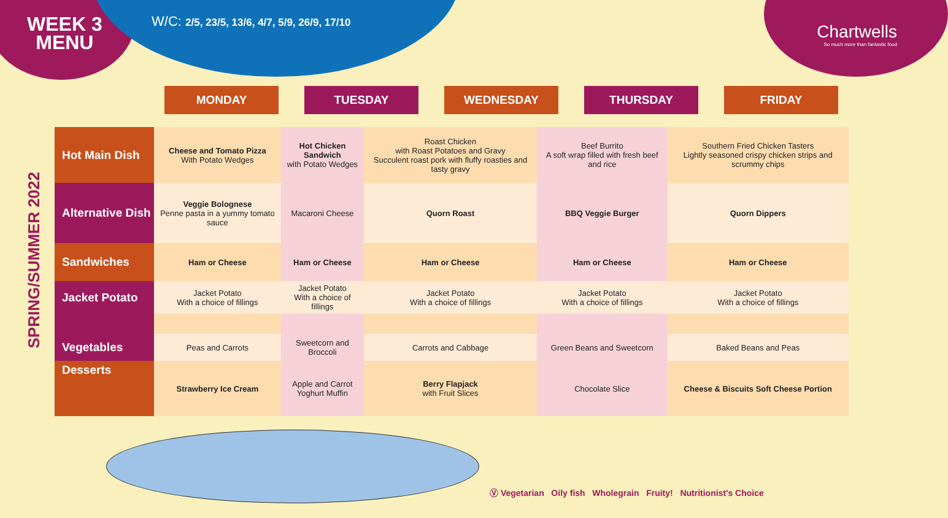WEEK 3
MENU
W/C: 2/5, 23/5, 13/6, 4/7, 5/9, 26/9, 17/10
Chartwells
So much more than fantastic food
MONDAY TUESDAY WEDNESDAY THURSDAY FRIDAY
SPRING/SUMMER 2022
| Hot Main Dish | Cheese and Tomato Pizza With Potato Wedges | Hot Chicken Sandwich with Potato Wedges | Roast Chicken with Roast Potatoes and Gravy Succulent roast pork with fluffy roasties and tasty gravy | Beef Burrito A soft wrap filled with fresh beef and rice | Southern Fried Chicken Tasters Lightly seasoned crispy chicken strips and scrummy chips |
| Alternative Dish | Veggie Bolognese Penne pasta in a yummy tomato sauce | Macaroni Cheese | Quorn Roast | BBQ Veggie Burger | Quorn Dippers |
| Sandwiches | Ham or Cheese | Ham or Cheese | Ham or Cheese | Ham or Cheese | Ham or Cheese |
| Jacket Potato | Jacket Potato With a choice of fillings | Jacket Potato With a choice of fillings | Jacket Potato With a choice of fillings | Jacket Potato With a choice of fillings | Jacket Potato With a choice of fillings |
| Vegetables | Peas and Carrots | Sweetcorn and Broccoli | Carrots and Cabbage | Green Beans and Sweetcorn | Baked Beans and Peas |
| Desserts | Strawberry Ice Cream | Apple and Carrot Yoghurt Muffin | Berry Flapjack with Fruit Slices | Chocolate Slice | Cheese & Biscuits Soft Cheese Portion |
Ⓥ Vegetarian Oily fish Wholegrain Fruity! Nutritionist’s Choice